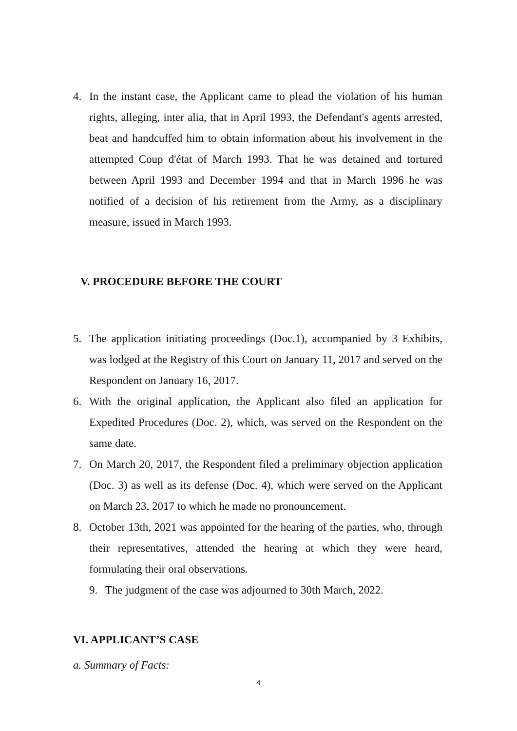4. In the instant case, the Applicant came to plead the violation of his human rights, alleging, inter alia, that in April 1993, the Defendant's agents arrested, beat and handcuffed him to obtain information about his involvement in the attempted Coup d'état of March 1993. That he was detained and tortured between April 1993 and December 1994 and that in March 1996 he was notified of a decision of his retirement from the Army, as a disciplinary measure, issued in March 1993.
V. PROCEDURE BEFORE THE COURT
5. The application initiating proceedings (Doc.1), accompanied by 3 Exhibits, was lodged at the Registry of this Court on January 11, 2017 and served on the Respondent on January 16, 2017.
6. With the original application, the Applicant also filed an application for Expedited Procedures (Doc. 2), which, was served on the Respondent on the same date.
7. On March 20, 2017, the Respondent filed a preliminary objection application (Doc. 3) as well as its defense (Doc. 4), which were served on the Applicant on March 23, 2017 to which he made no pronouncement.
8. October 13th, 2021 was appointed for the hearing of the parties, who, through their representatives, attended the hearing at which they were heard, formulating their oral observations.
9. The judgment of the case was adjourned to 30th March, 2022.
VI. APPLICANT’S CASE
a. Summary of Facts:
4